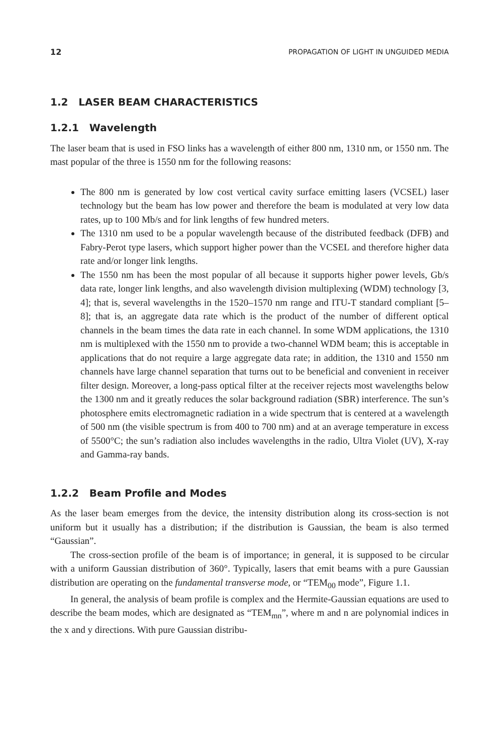12 PROPAGATION OF LIGHT IN UNGUIDED MEDIA
1.2 LASER BEAM CHARACTERISTICS
1.2.1 Wavelength
The laser beam that is used in FSO links has a wavelength of either 800 nm, 1310 nm, or 1550 nm. The mast popular of the three is 1550 nm for the following reasons:
The 800 nm is generated by low cost vertical cavity surface emitting lasers (VCSEL) laser technology but the beam has low power and therefore the beam is modulated at very low data rates, up to 100 Mb/s and for link lengths of few hundred meters.
The 1310 nm used to be a popular wavelength because of the distributed feedback (DFB) and Fabry-Perot type lasers, which support higher power than the VCSEL and therefore higher data rate and/or longer link lengths.
The 1550 nm has been the most popular of all because it supports higher power levels, Gb/s data rate, longer link lengths, and also wavelength division multiplexing (WDM) technology [3, 4]; that is, several wavelengths in the 1520–1570 nm range and ITU-T standard compliant [5–8]; that is, an aggregate data rate which is the product of the number of different optical channels in the beam times the data rate in each channel. In some WDM applications, the 1310 nm is multiplexed with the 1550 nm to provide a two-channel WDM beam; this is acceptable in applications that do not require a large aggregate data rate; in addition, the 1310 and 1550 nm channels have large channel separation that turns out to be beneficial and convenient in receiver filter design. Moreover, a long-pass optical filter at the receiver rejects most wavelengths below the 1300 nm and it greatly reduces the solar background radiation (SBR) interference. The sun’s photosphere emits electromagnetic radiation in a wide spectrum that is centered at a wavelength of 500 nm (the visible spectrum is from 400 to 700 nm) and at an average temperature in excess of 5500°C; the sun’s radiation also includes wavelengths in the radio, Ultra Violet (UV), X-ray and Gamma-ray bands.
1.2.2 Beam Profile and Modes
As the laser beam emerges from the device, the intensity distribution along its cross-section is not uniform but it usually has a distribution; if the distribution is Gaussian, the beam is also termed “Gaussian”.
The cross-section profile of the beam is of importance; in general, it is supposed to be circular with a uniform Gaussian distribution of 360°. Typically, lasers that emit beams with a pure Gaussian distribution are operating on the fundamental transverse mode, or “TEM<sub>00</sub> mode”, Figure 1.1.
In general, the analysis of beam profile is complex and the Hermite-Gaussian equations are used to describe the beam modes, which are designated as “TEM<sub>mn</sub>”, where m and n are polynomial indices in the x and y directions. With pure Gaussian distribu-